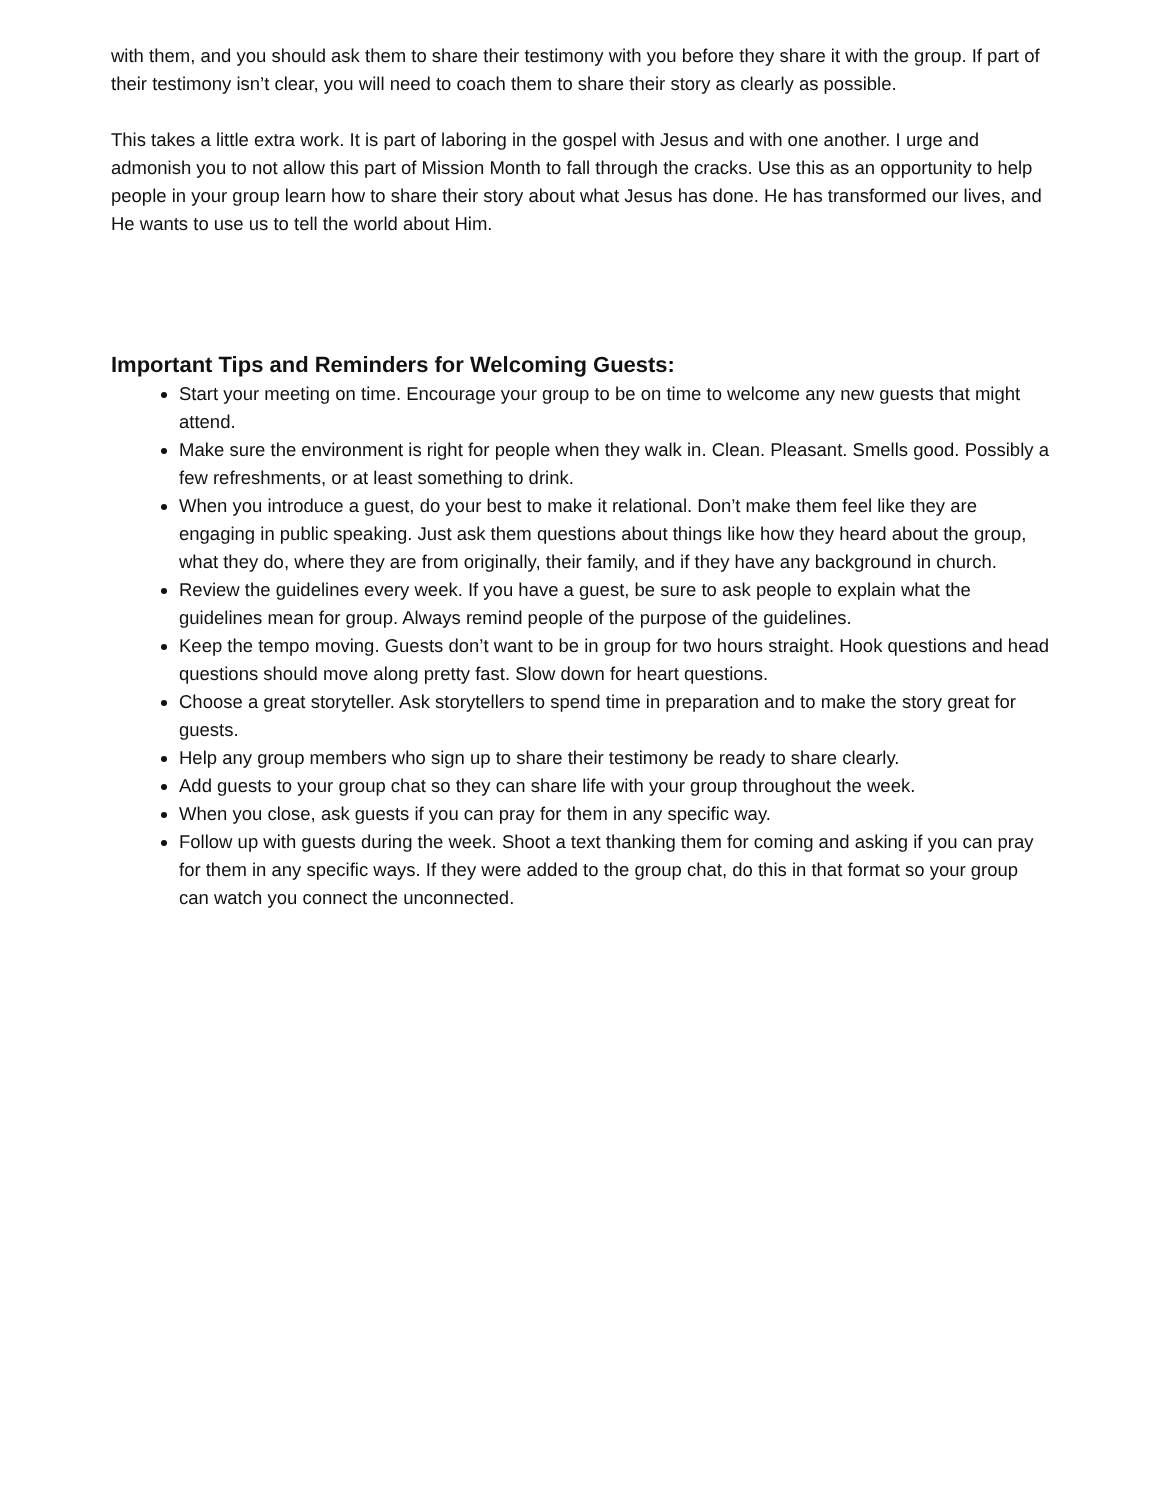with them, and you should ask them to share their testimony with you before they share it with the group. If part of their testimony isn’t clear, you will need to coach them to share their story as clearly as possible.
This takes a little extra work. It is part of laboring in the gospel with Jesus and with one another. I urge and admonish you to not allow this part of Mission Month to fall through the cracks. Use this as an opportunity to help people in your group learn how to share their story about what Jesus has done. He has transformed our lives, and He wants to use us to tell the world about Him.
Important Tips and Reminders for Welcoming Guests:
Start your meeting on time. Encourage your group to be on time to welcome any new guests that might attend.
Make sure the environment is right for people when they walk in. Clean. Pleasant. Smells good. Possibly a few refreshments, or at least something to drink.
When you introduce a guest, do your best to make it relational. Don’t make them feel like they are engaging in public speaking. Just ask them questions about things like how they heard about the group, what they do, where they are from originally, their family, and if they have any background in church.
Review the guidelines every week. If you have a guest, be sure to ask people to explain what the guidelines mean for group. Always remind people of the purpose of the guidelines.
Keep the tempo moving. Guests don’t want to be in group for two hours straight. Hook questions and head questions should move along pretty fast. Slow down for heart questions.
Choose a great storyteller. Ask storytellers to spend time in preparation and to make the story great for guests.
Help any group members who sign up to share their testimony be ready to share clearly.
Add guests to your group chat so they can share life with your group throughout the week.
When you close, ask guests if you can pray for them in any specific way.
Follow up with guests during the week. Shoot a text thanking them for coming and asking if you can pray for them in any specific ways. If they were added to the group chat, do this in that format so your group can watch you connect the unconnected.